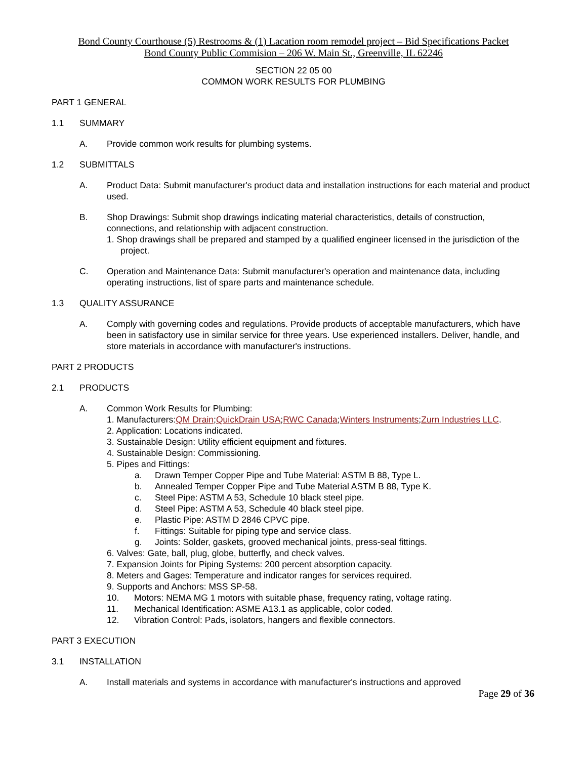Bond County Courthouse (5) Restrooms & (1) Lacation room remodel project – Bid Specifications Packet
Bond County Public Commision – 206 W. Main St., Greenville, IL 62246
SECTION 22 05 00
COMMON WORK RESULTS FOR PLUMBING
PART 1 GENERAL
1.1 SUMMARY
A. Provide common work results for plumbing systems.
1.2 SUBMITTALS
A. Product Data: Submit manufacturer's product data and installation instructions for each material and product used.
B. Shop Drawings: Submit shop drawings indicating material characteristics, details of construction, connections, and relationship with adjacent construction.
1. Shop drawings shall be prepared and stamped by a qualified engineer licensed in the jurisdiction of the project.
C. Operation and Maintenance Data: Submit manufacturer's operation and maintenance data, including operating instructions, list of spare parts and maintenance schedule.
1.3 QUALITY ASSURANCE
A. Comply with governing codes and regulations. Provide products of acceptable manufacturers, which have been in satisfactory use in similar service for three years. Use experienced installers. Deliver, handle, and store materials in accordance with manufacturer's instructions.
PART 2 PRODUCTS
2.1 PRODUCTS
A. Common Work Results for Plumbing:
1. Manufacturers:QM Drain;QuickDrain USA;RWC Canada;Winters Instruments;Zurn Industries LLC.
2. Application: Locations indicated.
3. Sustainable Design: Utility efficient equipment and fixtures.
4. Sustainable Design: Commissioning.
5. Pipes and Fittings:
a. Drawn Temper Copper Pipe and Tube Material: ASTM B 88, Type L.
b. Annealed Temper Copper Pipe and Tube Material ASTM B 88, Type K.
c. Steel Pipe: ASTM A 53, Schedule 10 black steel pipe.
d. Steel Pipe: ASTM A 53, Schedule 40 black steel pipe.
e. Plastic Pipe: ASTM D 2846 CPVC pipe.
f. Fittings: Suitable for piping type and service class.
g. Joints: Solder, gaskets, grooved mechanical joints, press-seal fittings.
6. Valves: Gate, ball, plug, globe, butterfly, and check valves.
7. Expansion Joints for Piping Systems: 200 percent absorption capacity.
8. Meters and Gages: Temperature and indicator ranges for services required.
9. Supports and Anchors: MSS SP-58.
10. Motors: NEMA MG 1 motors with suitable phase, frequency rating, voltage rating.
11. Mechanical Identification: ASME A13.1 as applicable, color coded.
12. Vibration Control: Pads, isolators, hangers and flexible connectors.
PART 3 EXECUTION
3.1 INSTALLATION
A. Install materials and systems in accordance with manufacturer's instructions and approved
Page 29 of 36